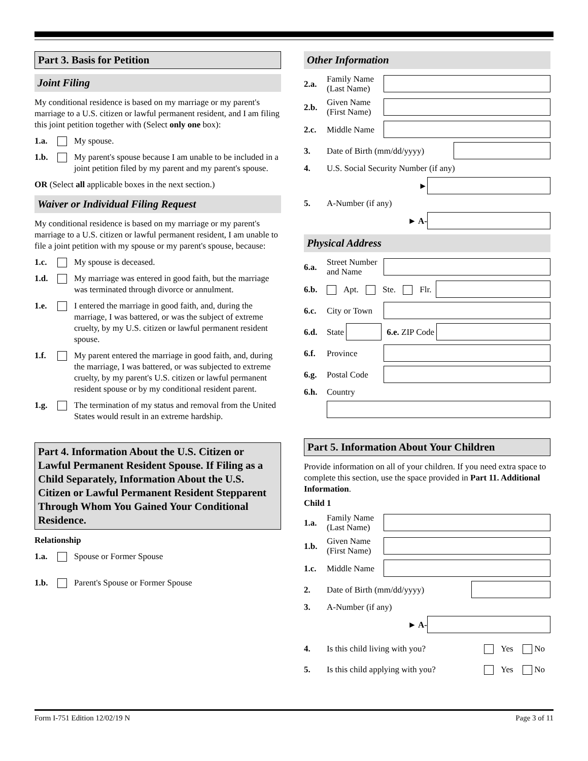Part 3. Basis for Petition
Joint Filing
My conditional residence is based on my marriage or my parent's marriage to a U.S. citizen or lawful permanent resident, and I am filing this joint petition together with (Select only one box):
1.a. My spouse.
1.b. My parent's spouse because I am unable to be included in a joint petition filed by my parent and my parent's spouse.
OR (Select all applicable boxes in the next section.)
Waiver or Individual Filing Request
My conditional residence is based on my marriage or my parent's marriage to a U.S. citizen or lawful permanent resident, I am unable to file a joint petition with my spouse or my parent's spouse, because:
1.c. My spouse is deceased.
1.d. My marriage was entered in good faith, but the marriage was terminated through divorce or annulment.
1.e. I entered the marriage in good faith, and, during the marriage, I was battered, or was the subject of extreme cruelty, by my U.S. citizen or lawful permanent resident spouse.
1.f. My parent entered the marriage in good faith, and, during the marriage, I was battered, or was subjected to extreme cruelty, by my parent's U.S. citizen or lawful permanent resident spouse or by my conditional resident parent.
1.g. The termination of my status and removal from the United States would result in an extreme hardship.
Part 4. Information About the U.S. Citizen or Lawful Permanent Resident Spouse. If Filing as a Child Separately, Information About the U.S. Citizen or Lawful Permanent Resident Stepparent Through Whom You Gained Your Conditional Residence.
Relationship
1.a. Spouse or Former Spouse
1.b. Parent's Spouse or Former Spouse
Other Information
2.a. Family Name (Last Name)
2.b. Given Name (First Name)
2.c. Middle Name
3. Date of Birth (mm/dd/yyyy)
4. U.S. Social Security Number (if any)
►
5. A-Number (if any)
► A-
Physical Address
6.a. Street Number and Name
6.b. Apt. Ste. Flr.
6.c. City or Town
6.d. State 6.e. ZIP Code
6.f. Province
6.g. Postal Code
6.h. Country
Part 5. Information About Your Children
Provide information on all of your children. If you need extra space to complete this section, use the space provided in Part 11. Additional Information.
Child 1
1.a. Family Name (Last Name)
1.b. Given Name (First Name)
1.c. Middle Name
2. Date of Birth (mm/dd/yyyy)
3. A-Number (if any)
► A-
4. Is this child living with you? Yes No
5. Is this child applying with you? Yes No
Form I-751 Edition 12/02/19 N Page 3 of 11